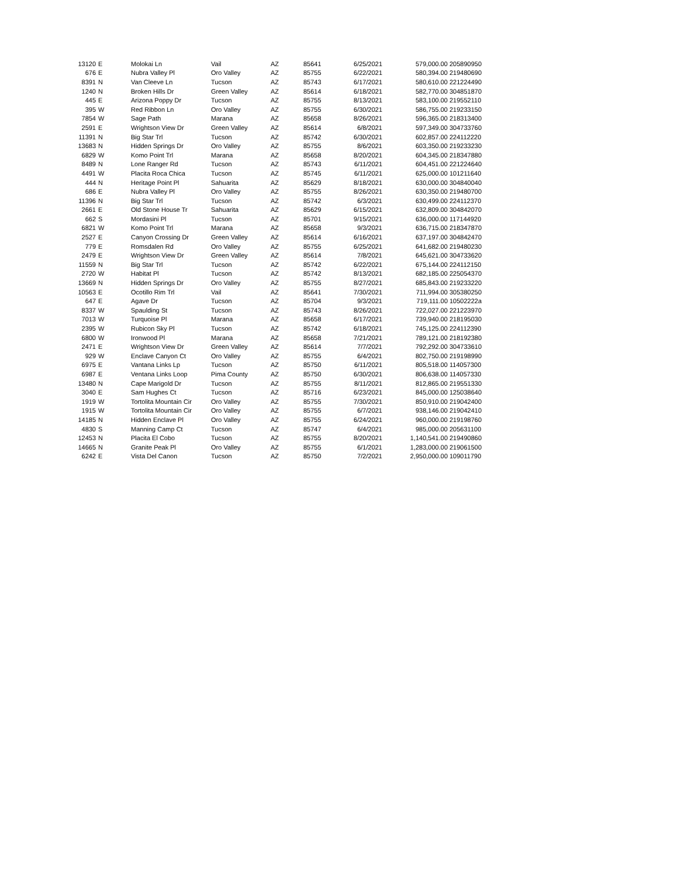| 13120 | E | Molokai Ln | Vail | AZ | 85641 | 6/25/2021 | 579,000.00 | 205890950 |
| 676 | E | Nubra Valley Pl | Oro Valley | AZ | 85755 | 6/22/2021 | 580,394.00 | 219480690 |
| 8391 | N | Van Cleeve Ln | Tucson | AZ | 85743 | 6/17/2021 | 580,610.00 | 221224490 |
| 1240 | N | Broken Hills Dr | Green Valley | AZ | 85614 | 6/18/2021 | 582,770.00 | 304851870 |
| 445 | E | Arizona Poppy Dr | Tucson | AZ | 85755 | 8/13/2021 | 583,100.00 | 219552110 |
| 395 | W | Red Ribbon Ln | Oro Valley | AZ | 85755 | 6/30/2021 | 586,755.00 | 219233150 |
| 7854 | W | Sage Path | Marana | AZ | 85658 | 8/26/2021 | 596,365.00 | 218313400 |
| 2591 | E | Wrightson View Dr | Green Valley | AZ | 85614 | 6/8/2021 | 597,349.00 | 304733760 |
| 11391 | N | Big Star Trl | Tucson | AZ | 85742 | 6/30/2021 | 602,857.00 | 224112220 |
| 13683 | N | Hidden Springs Dr | Oro Valley | AZ | 85755 | 8/6/2021 | 603,350.00 | 219233230 |
| 6829 | W | Komo Point Trl | Marana | AZ | 85658 | 8/20/2021 | 604,345.00 | 218347880 |
| 8489 | N | Lone Ranger Rd | Tucson | AZ | 85743 | 6/11/2021 | 604,451.00 | 221224640 |
| 4491 | W | Placita Roca Chica | Tucson | AZ | 85745 | 6/11/2021 | 625,000.00 | 101211640 |
| 444 | N | Heritage Point Pl | Sahuarita | AZ | 85629 | 8/18/2021 | 630,000.00 | 304840040 |
| 686 | E | Nubra Valley Pl | Oro Valley | AZ | 85755 | 8/26/2021 | 630,350.00 | 219480700 |
| 11396 | N | Big Star Trl | Tucson | AZ | 85742 | 6/3/2021 | 630,499.00 | 224112370 |
| 2661 | E | Old Stone House Tr | Sahuarita | AZ | 85629 | 6/15/2021 | 632,809.00 | 304842070 |
| 662 | S | Mordasini Pl | Tucson | AZ | 85701 | 9/15/2021 | 636,000.00 | 117144920 |
| 6821 | W | Komo Point Trl | Marana | AZ | 85658 | 9/3/2021 | 636,715.00 | 218347870 |
| 2527 | E | Canyon Crossing Dr | Green Valley | AZ | 85614 | 6/16/2021 | 637,197.00 | 304842470 |
| 779 | E | Romsdalen Rd | Oro Valley | AZ | 85755 | 6/25/2021 | 641,682.00 | 219480230 |
| 2479 | E | Wrightson View Dr | Green Valley | AZ | 85614 | 7/8/2021 | 645,621.00 | 304733620 |
| 11559 | N | Big Star Trl | Tucson | AZ | 85742 | 6/22/2021 | 675,144.00 | 224112150 |
| 2720 | W | Habitat Pl | Tucson | AZ | 85742 | 8/13/2021 | 682,185.00 | 225054370 |
| 13669 | N | Hidden Springs Dr | Oro Valley | AZ | 85755 | 8/27/2021 | 685,843.00 | 219233220 |
| 10563 | E | Ocotillo Rim Trl | Vail | AZ | 85641 | 7/30/2021 | 711,994.00 | 305380250 |
| 647 | E | Agave Dr | Tucson | AZ | 85704 | 9/3/2021 | 719,111.00 | 10502222a |
| 8337 | W | Spaulding St | Tucson | AZ | 85743 | 8/26/2021 | 722,027.00 | 221223970 |
| 7013 | W | Turquoise Pl | Marana | AZ | 85658 | 6/17/2021 | 739,940.00 | 218195030 |
| 2395 | W | Rubicon Sky Pl | Tucson | AZ | 85742 | 6/18/2021 | 745,125.00 | 224112390 |
| 6800 | W | Ironwood Pl | Marana | AZ | 85658 | 7/21/2021 | 789,121.00 | 218192380 |
| 2471 | E | Wrightson View Dr | Green Valley | AZ | 85614 | 7/7/2021 | 792,292.00 | 304733610 |
| 929 | W | Enclave Canyon Ct | Oro Valley | AZ | 85755 | 6/4/2021 | 802,750.00 | 219198990 |
| 6975 | E | Vantana Links Lp | Tucson | AZ | 85750 | 6/11/2021 | 805,518.00 | 114057300 |
| 6987 | E | Ventana Links Loop | Pima County | AZ | 85750 | 6/30/2021 | 806,638.00 | 114057330 |
| 13480 | N | Cape Marigold Dr | Tucson | AZ | 85755 | 8/11/2021 | 812,865.00 | 219551330 |
| 3040 | E | Sam Hughes Ct | Tucson | AZ | 85716 | 6/23/2021 | 845,000.00 | 125038640 |
| 1919 | W | Tortolita Mountain Cir | Oro Valley | AZ | 85755 | 7/30/2021 | 850,910.00 | 219042400 |
| 1915 | W | Tortolita Mountain Cir | Oro Valley | AZ | 85755 | 6/7/2021 | 938,146.00 | 219042410 |
| 14185 | N | Hidden Enclave Pl | Oro Valley | AZ | 85755 | 6/24/2021 | 960,000.00 | 219198760 |
| 4830 | S | Manning Camp Ct | Tucson | AZ | 85747 | 6/4/2021 | 985,000.00 | 205631100 |
| 12453 | N | Placita El Cobo | Tucson | AZ | 85755 | 8/20/2021 | 1,140,541.00 | 219490860 |
| 14665 | N | Granite Peak Pl | Oro Valley | AZ | 85755 | 6/1/2021 | 1,283,000.00 | 219061500 |
| 6242 | E | Vista Del Canon | Tucson | AZ | 85750 | 7/2/2021 | 2,950,000.00 | 109011790 |